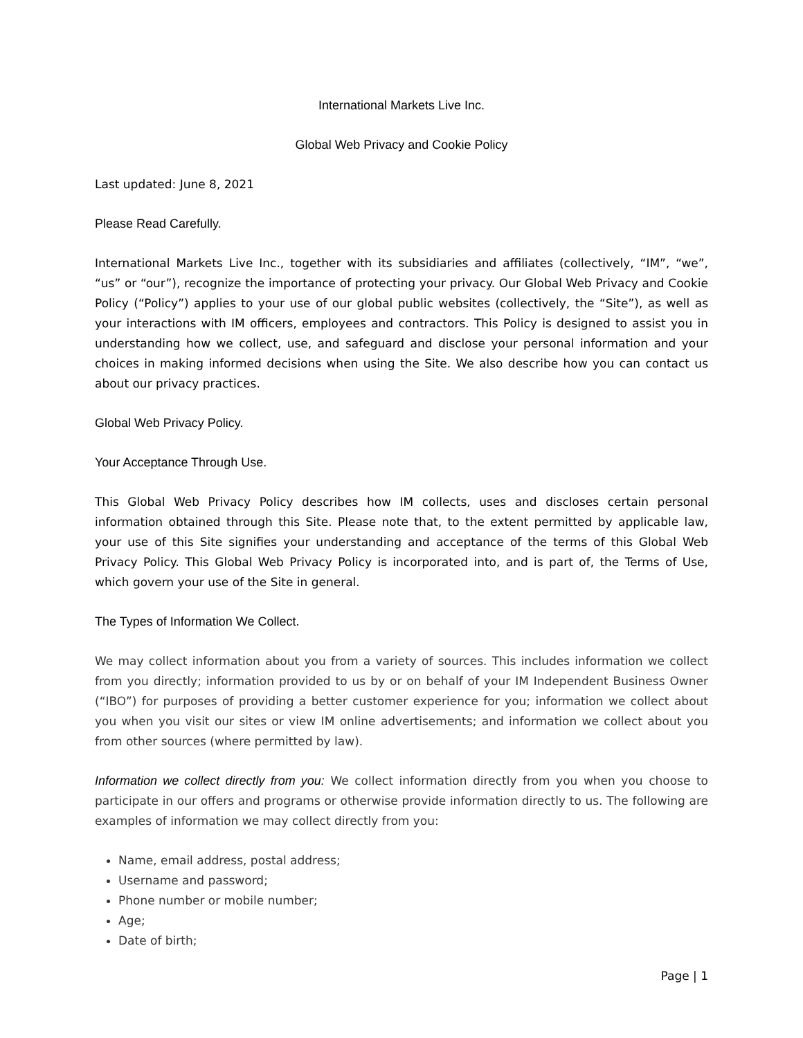International Markets Live Inc.
Global Web Privacy and Cookie Policy
Last updated: June 8, 2021
Please Read Carefully.
International Markets Live Inc., together with its subsidiaries and affiliates (collectively, “IM”, “we”, “us” or “our”), recognize the importance of protecting your privacy. Our Global Web Privacy and Cookie Policy (“Policy”) applies to your use of our global public websites (collectively, the “Site”), as well as your interactions with IM officers, employees and contractors. This Policy is designed to assist you in understanding how we collect, use, and safeguard and disclose your personal information and your choices in making informed decisions when using the Site. We also describe how you can contact us about our privacy practices.
Global Web Privacy Policy.
Your Acceptance Through Use.
This Global Web Privacy Policy describes how IM collects, uses and discloses certain personal information obtained through this Site. Please note that, to the extent permitted by applicable law, your use of this Site signifies your understanding and acceptance of the terms of this Global Web Privacy Policy. This Global Web Privacy Policy is incorporated into, and is part of, the Terms of Use, which govern your use of the Site in general.
The Types of Information We Collect.
We may collect information about you from a variety of sources. This includes information we collect from you directly; information provided to us by or on behalf of your IM Independent Business Owner (“IBO”) for purposes of providing a better customer experience for you; information we collect about you when you visit our sites or view IM online advertisements; and information we collect about you from other sources (where permitted by law).
Information we collect directly from you: We collect information directly from you when you choose to participate in our offers and programs or otherwise provide information directly to us. The following are examples of information we may collect directly from you:
Name, email address, postal address;
Username and password;
Phone number or mobile number;
Age;
Date of birth;
Page | 1